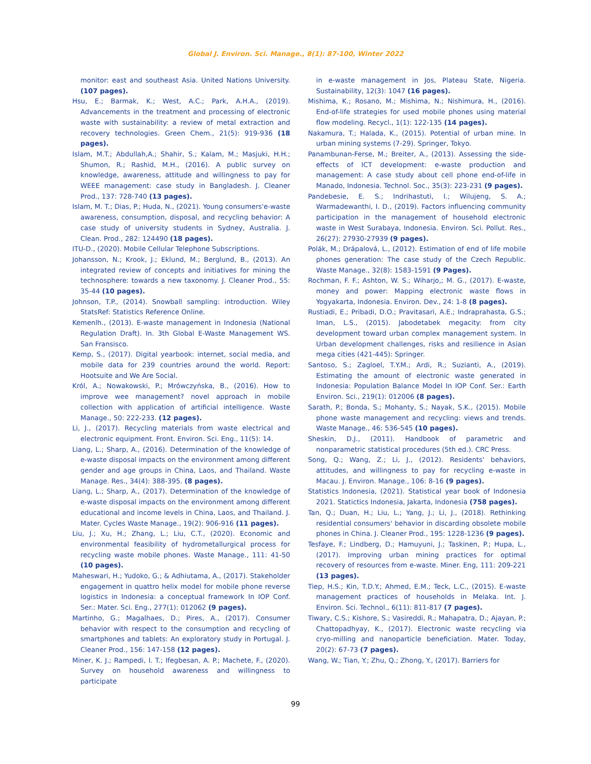Global J. Environ. Sci. Manage., 8(1): 87-100, Winter 2022
monitor: east and southeast Asia. United Nations University. (107 pages).
Hsu, E.; Barmak, K.; West, A.C.; Park, A.H.A., (2019). Advancements in the treatment and processing of electronic waste with sustainability: a review of metal extraction and recovery technologies. Green Chem., 21(5): 919-936 (18 pages).
Islam, M.T.; Abdullah,A.; Shahir, S.; Kalam, M.; Masjuki, H.H.; Shumon, R.; Rashid, M.H., (2016). A public survey on knowledge, awareness, attitude and willingness to pay for WEEE management: case study in Bangladesh. J. Cleaner Prod., 137: 728-740 (13 pages).
Islam, M. T.; Dias, P.; Huda, N., (2021). Young consumers'e-waste awareness, consumption, disposal, and recycling behavior: A case study of university students in Sydney, Australia. J. Clean. Prod., 282: 124490 (18 pages).
ITU-D., (2020). Mobile Cellular Telephone Subscriptions.
Johansson, N.; Krook, J.; Eklund, M.; Berglund, B., (2013). An integrated review of concepts and initiatives for mining the technosphere: towards a new taxonomy. J. Cleaner Prod., 55: 35-44 (10 pages).
Johnson, T.P., (2014). Snowball sampling: introduction. Wiley StatsRef: Statistics Reference Online.
Kemenlh., (2013). E-waste management in Indonesia (National Regulation Draft). In. 3th Global E-Waste Management WS. San Fransisco.
Kemp, S., (2017). Digital yearbook: internet, social media, and mobile data for 239 countries around the world. Report: Hootsuite and We Are Social.
Król, A.; Nowakowski, P.; Mrówczyńska, B., (2016). How to improve wee management? novel approach in mobile collection with application of artificial intelligence. Waste Manage., 50: 222-233. (12 pages).
Li, J., (2017). Recycling materials from waste electrical and electronic equipment. Front. Environ. Sci. Eng., 11(5): 14.
Liang, L.; Sharp, A., (2016). Determination of the knowledge of e-waste disposal impacts on the environment among different gender and age groups in China, Laos, and Thailand. Waste Manage. Res., 34(4): 388-395. (8 pages).
Liang, L.; Sharp, A., (2017). Determination of the knowledge of e-waste disposal impacts on the environment among different educational and income levels in China, Laos, and Thailand. J. Mater. Cycles Waste Manage., 19(2): 906-916 (11 pages).
Liu, J.; Xu, H.; Zhang, L.; Liu, C.T., (2020). Economic and environmental feasibility of hydrometallurgical process for recycling waste mobile phones. Waste Manage., 111: 41-50 (10 pages).
Maheswari, H.; Yudoko, G.; & Adhiutama, A., (2017). Stakeholder engagement in quattro helix model for mobile phone reverse logistics in Indonesia: a conceptual framework In IOP Conf. Ser.: Mater. Sci. Eng., 277(1): 012062 (9 pages).
Martinho, G.; Magalhaes, D.; Pires, A., (2017). Consumer behavior with respect to the consumption and recycling of smartphones and tablets: An exploratory study in Portugal. J. Cleaner Prod., 156: 147-158 (12 pages).
Miner, K. J.; Rampedi, I. T.; Ifegbesan, A. P.; Machete, F., (2020). Survey on household awareness and willingness to participate
in e-waste management in Jos, Plateau State, Nigeria. Sustainability, 12(3): 1047 (16 pages).
Mishima, K.; Rosano, M.; Mishima, N.; Nishimura, H., (2016). End-of-life strategies for used mobile phones using material flow modeling. Recycl., 1(1): 122-135 (14 pages).
Nakamura, T.; Halada, K., (2015). Potential of urban mine. In urban mining systems (7-29). Springer, Tokyo.
Panambunan-Ferse, M.; Breiter, A., (2013). Assessing the side-effects of ICT development: e-waste production and management: A case study about cell phone end-of-life in Manado, Indonesia. Technol. Soc., 35(3): 223-231 (9 pages).
Pandebesie, E. S.; Indrihastuti, I.; Wilujeng, S. A.; Warmadewanthi, I. D., (2019). Factors influencing community participation in the management of household electronic waste in West Surabaya, Indonesia. Environ. Sci. Pollut. Res., 26(27): 27930-27939 (9 pages).
Polák, M.; Drápalová, L., (2012). Estimation of end of life mobile phones generation: The case study of the Czech Republic. Waste Manage., 32(8): 1583-1591 (9 Pages).
Rochman, F. F.; Ashton, W. S.; Wiharjo,; M. G., (2017). E-waste, money and power: Mapping electronic waste flows in Yogyakarta, Indonesia. Environ. Dev., 24: 1-8 (8 pages).
Rustiadi, E.; Pribadi, D.O.; Pravitasari, A.E.; Indraprahasta, G.S.; Iman, L.S., (2015). Jabodetabek megacity: from city development toward urban complex management system. In Urban development challenges, risks and resilience in Asian mega cities (421-445): Springer.
Santoso, S.; Zagloel, T.Y.M.; Ardi, R.; Suzianti, A., (2019). Estimating the amount of electronic waste generated in Indonesia: Population Balance Model In IOP Conf. Ser.: Earth Environ. Sci., 219(1): 012006 (8 pages).
Sarath, P.; Bonda, S.; Mohanty, S.; Nayak, S.K., (2015). Mobile phone waste management and recycling: views and trends. Waste Manage., 46: 536-545 (10 pages).
Sheskin, D.J., (2011). Handbook of parametric and nonparametric statistical procedures (5th ed.). CRC Press.
Song, Q.; Wang, Z.; Li, J., (2012). Residents' behaviors, attitudes, and willingness to pay for recycling e-waste in Macau. J. Environ. Manage., 106: 8-16 (9 pages).
Statistics Indonesia, (2021). Statistical year book of Indonesia 2021. Statictics Indonesia, Jakarta, Indonesia (758 pages).
Tan, Q.; Duan, H.; Liu, L.; Yang, J.; Li, J., (2018). Rethinking residential consumers' behavior in discarding obsolete mobile phones in China. J. Cleaner Prod., 195: 1228-1236 (9 pages).
Tesfaye, F.; Lindberg, D.; Hamuyuni, J.; Taskinen, P.; Hupa, L., (2017). Improving urban mining practices for optimal recovery of resources from e-waste. Miner. Eng, 111: 209-221 (13 pages).
Tiep, H.S.; Kin, T.D.Y.; Ahmed, E.M.; Teck, L.C., (2015). E-waste management practices of households in Melaka. Int. J. Environ. Sci. Technol., 6(11): 811-817 (7 pages).
Tiwary, C.S.; Kishore, S.; Vasireddi, R.; Mahapatra, D.; Ajayan, P.; Chattopadhyay, K., (2017). Electronic waste recycling via cryo-milling and nanoparticle beneficiation. Mater. Today, 20(2): 67-73 (7 pages).
Wang, W.; Tian, Y.; Zhu, Q.; Zhong, Y., (2017). Barriers for
99